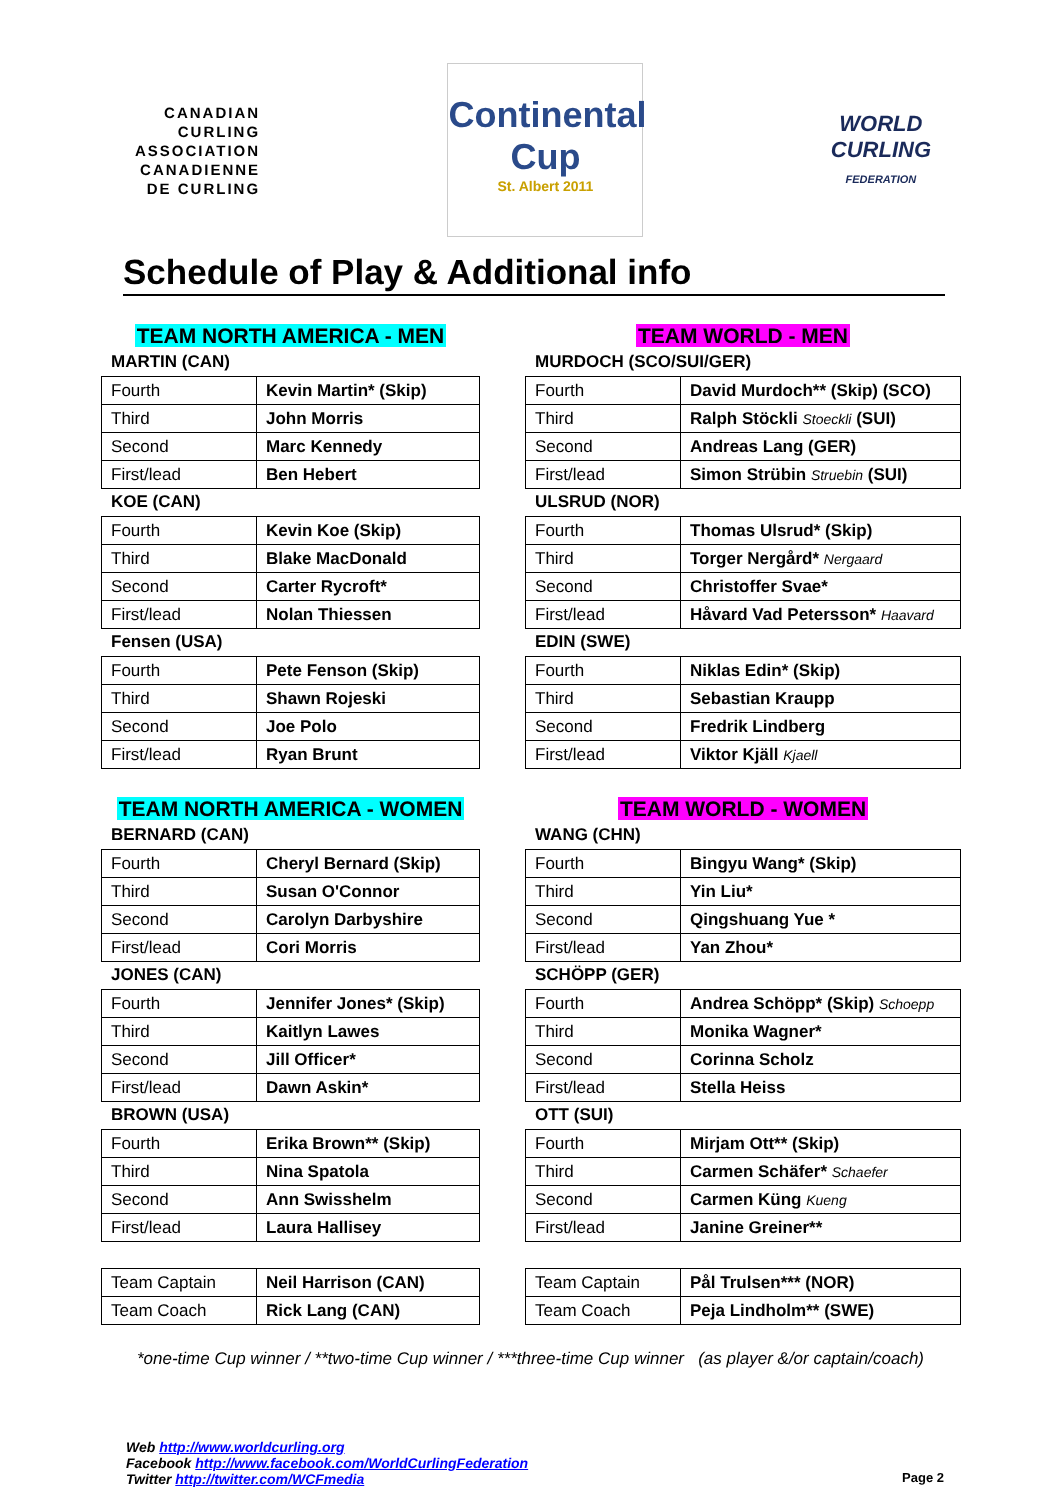CANADIAN
CURLING
ASSOCIATION
CANADIENNE
DE CURLING
Continental
Cup
St. Albert 2011
WORLD
CURLING
FEDERATION
Schedule of Play & Additional info
TEAM NORTH AMERICA - MEN
MARTIN (CAN)
| Fourth | Kevin Martin* (Skip) |
| Third | John Morris |
| Second | Marc Kennedy |
| First/lead | Ben Hebert |
KOE (CAN)
| Fourth | Kevin Koe (Skip) |
| Third | Blake MacDonald |
| Second | Carter Rycroft* |
| First/lead | Nolan Thiessen |
Fensen (USA)
| Fourth | Pete Fenson (Skip) |
| Third | Shawn Rojeski |
| Second | Joe Polo |
| First/lead | Ryan Brunt |
TEAM NORTH AMERICA - WOMEN
BERNARD (CAN)
| Fourth | Cheryl Bernard (Skip) |
| Third | Susan O'Connor |
| Second | Carolyn Darbyshire |
| First/lead | Cori Morris |
JONES (CAN)
| Fourth | Jennifer Jones* (Skip) |
| Third | Kaitlyn Lawes |
| Second | Jill Officer* |
| First/lead | Dawn Askin* |
BROWN (USA)
| Fourth | Erika Brown** (Skip) |
| Third | Nina Spatola |
| Second | Ann Swisshelm |
| First/lead | Laura Hallisey |
| Team Captain | Neil Harrison (CAN) |
| Team Coach | Rick Lang (CAN) |
TEAM WORLD - MEN
MURDOCH (SCO/SUI/GER)
| Fourth | David Murdoch** (Skip) (SCO) |
| Third | Ralph Stöckli Stoeckli (SUI) |
| Second | Andreas Lang (GER) |
| First/lead | Simon Strübin Struebin (SUI) |
ULSRUD (NOR)
| Fourth | Thomas Ulsrud* (Skip) |
| Third | Torger Nergård* Nergaard |
| Second | Christoffer Svae* |
| First/lead | Håvard Vad Petersson* Haavard |
EDIN (SWE)
| Fourth | Niklas Edin* (Skip) |
| Third | Sebastian Kraupp |
| Second | Fredrik Lindberg |
| First/lead | Viktor Kjäll Kjaell |
TEAM WORLD - WOMEN
WANG (CHN)
| Fourth | Bingyu Wang* (Skip) |
| Third | Yin Liu* |
| Second | Qingshuang Yue * |
| First/lead | Yan Zhou* |
SCHÖPP (GER)
| Fourth | Andrea Schöpp* (Skip) Schoepp |
| Third | Monika Wagner* |
| Second | Corinna Scholz |
| First/lead | Stella Heiss |
OTT (SUI)
| Fourth | Mirjam Ott** (Skip) |
| Third | Carmen Schäfer* Schaefer |
| Second | Carmen Küng Kueng |
| First/lead | Janine Greiner** |
| Team Captain | Pål Trulsen*** (NOR) |
| Team Coach | Peja Lindholm** (SWE) |
*one-time Cup winner / **two-time Cup winner / ***three-time Cup winner (as player &/or captain/coach)
Web http://www.worldcurling.org
Facebook http://www.facebook.com/WorldCurlingFederation
Twitter http://twitter.com/WCFmedia
Page 2